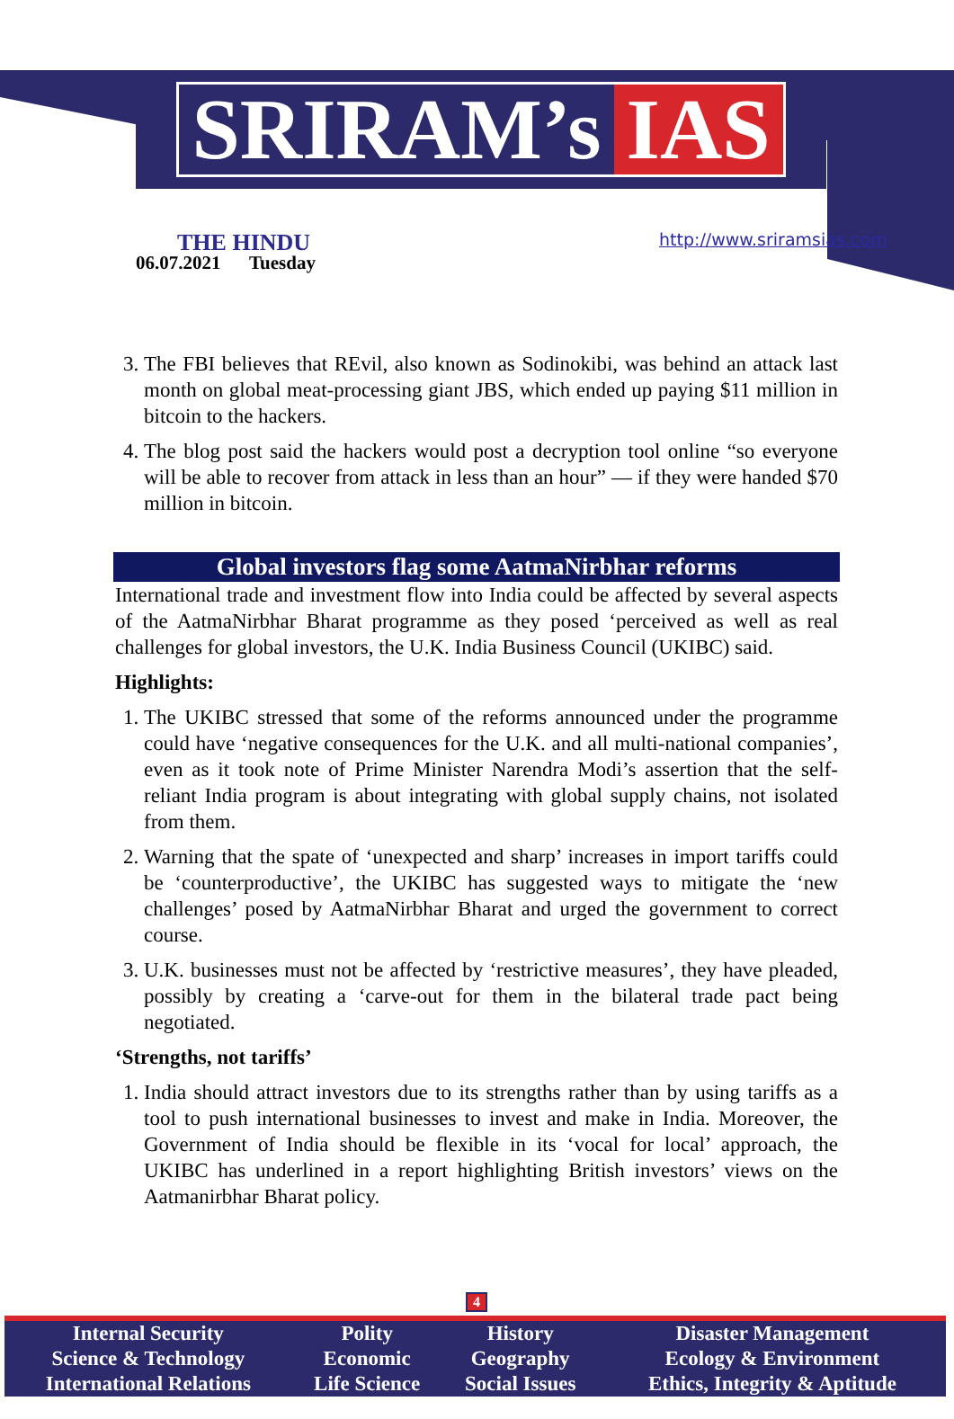SRIRAM’s IAS
THE HINDU
06.07.2021 Tuesday
http://www.sriramsias.com
3. The FBI believes that REvil, also known as Sodinokibi, was behind an attack last month on global meat-processing giant JBS, which ended up paying $11 million in bitcoin to the hackers.
4. The blog post said the hackers would post a decryption tool online “so everyone will be able to recover from attack in less than an hour” — if they were handed $70 million in bitcoin.
Global investors flag some AatmaNirbhar reforms
International trade and investment flow into India could be affected by several aspects of the AatmaNirbhar Bharat programme as they posed ‘perceived as well as real challenges for global investors, the U.K. India Business Council (UKIBC) said.
Highlights:
1. The UKIBC stressed that some of the reforms announced under the programme could have ‘negative consequences for the U.K. and all multi-national companies’, even as it took note of Prime Minister Narendra Modi’s assertion that the self-reliant India program is about integrating with global supply chains, not isolated from them.
2. Warning that the spate of ‘unexpected and sharp’ increases in import tariffs could be ‘counterproductive’, the UKIBC has suggested ways to mitigate the ‘new challenges’ posed by AatmaNirbhar Bharat and urged the government to correct course.
3. U.K. businesses must not be affected by ‘restrictive measures’, they have pleaded, possibly by creating a ‘carve-out for them in the bilateral trade pact being negotiated.
‘Strengths, not tariffs’
1. India should attract investors due to its strengths rather than by using tariffs as a tool to push international businesses to invest and make in India. Moreover, the Government of India should be flexible in its ‘vocal for local’ approach, the UKIBC has underlined in a report highlighting British investors’ views on the Aatmanirbhar Bharat policy.
4
| Internal Security | Polity | History | Disaster Management |
| Science & Technology | Economic | Geography | Ecology & Environment |
| International Relations | Life Science | Social Issues | Ethics, Integrity & Aptitude |